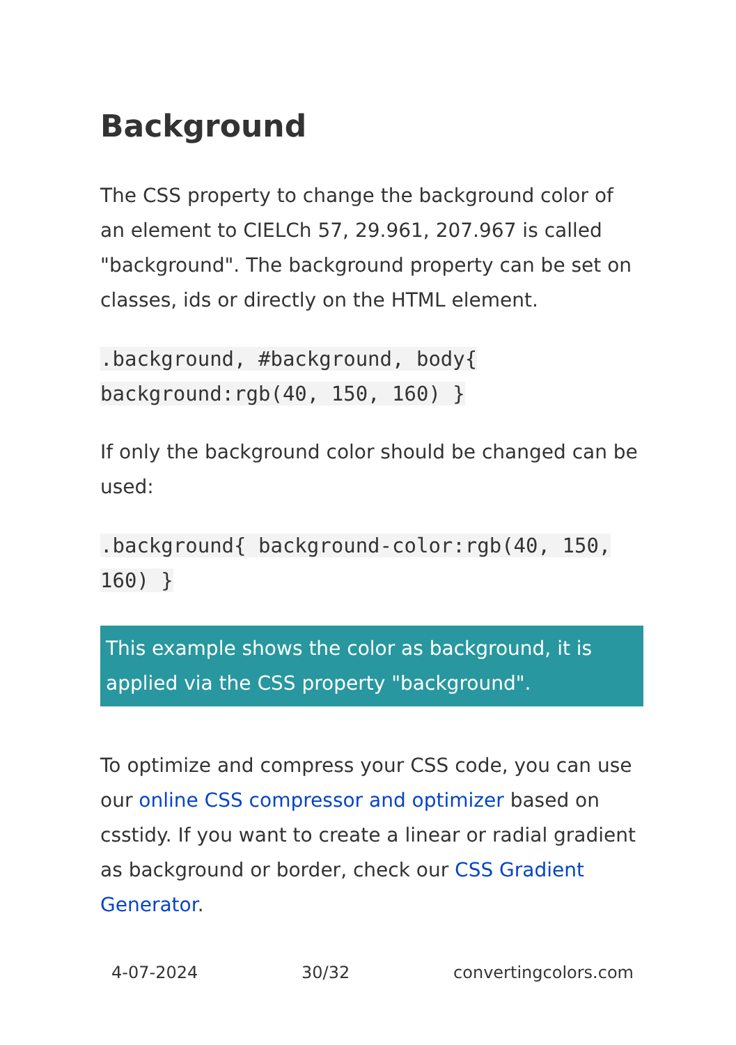Background
The CSS property to change the background color of an element to CIELCh 57, 29.961, 207.967 is called "background". The background property can be set on classes, ids or directly on the HTML element.
.background, #background, body{ background:rgb(40, 150, 160) }
If only the background color should be changed can be used:
.background{ background-color:rgb(40, 150, 160) }
This example shows the color as background, it is applied via the CSS property "background".
To optimize and compress your CSS code, you can use our online CSS compressor and optimizer based on csstidy. If you want to create a linear or radial gradient as background or border, check our CSS Gradient Generator.
4-07-2024 30/32 convertingcolors.com